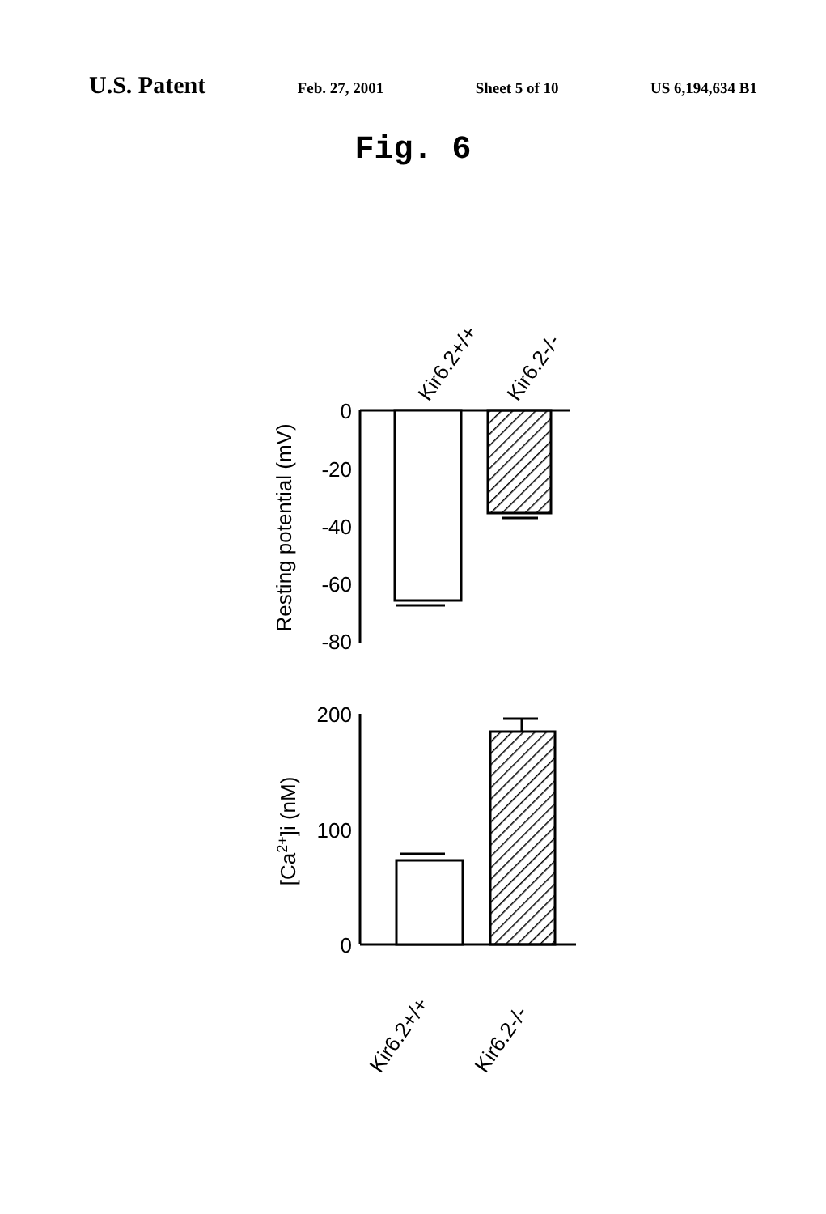U.S. Patent Feb. 27, 2001 Sheet 5 of 10 US 6,194,634 B1
Fig. 6
0
-20
-40
-60
-80
200
100
0
Resting potential (mV)
[Ca2+]i (nM)
Kir6.2+/+
Kir6.2-/-
Kir6.2+/+
Kir6.2-/-